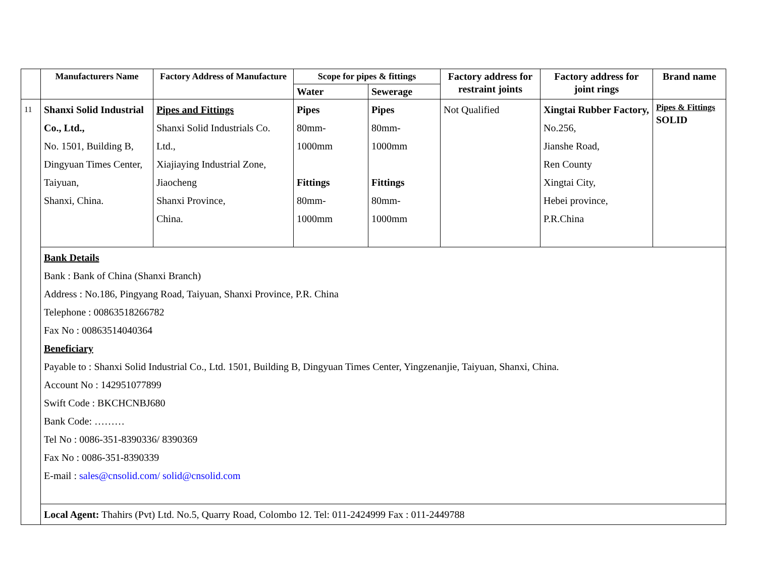| | Manufacturers Name | Factory Address of Manufacture | Scope for pipes & fittings | | Factory address for restraint joints | Factory address for joint rings | Brand name |
| --- | --- | --- | --- | --- | --- | --- | --- |
| | | | Water | Sewerage | | | |
| 11 | Shanxi Solid Industrial Co., Ltd., No. 1501, Building B, Dingyuan Times Center, Taiyuan, Shanxi, China. | Pipes and Fittings Shanxi Solid Industrials Co. Ltd., Xiajiaying Industrial Zone, Jiaocheng Shanxi Province, China. | Pipes 80mm- 1000mm Fittings 80mm- 1000mm | Pipes 80mm- 1000mm Fittings 80mm- 1000mm | Not Qualified | Xingtai Rubber Factory, No.256, Jianshe Road, Ren County Xingtai City, Hebei province, P.R.China | Pipes & Fittings SOLID |
| | Bank Details Bank : Bank of China (Shanxi Branch) Address : No.186, Pingyang Road, Taiyuan, Shanxi Province, P.R. China Telephone : 00863518266782 Fax No : 00863514040364 Beneficiary Payable to : Shanxi Solid Industrial Co., Ltd. 1501, Building B, Dingyuan Times Center, Yingzenanjie, Taiyuan, Shanxi, China. Account No : 142951077899 Swift Code : BKCHCNBJ680 Bank Code: ……… Tel No : 0086-351-8390336/ 8390369 Fax No : 0086-351-8390339 E-mail : sales@cnsolid.com/ solid@cnsolid.com | | | | | | |
| | Local Agent: Thahirs (Pvt) Ltd. No.5, Quarry Road, Colombo 12. Tel: 011-2424999 Fax : 011-2449788 | | | | | | |